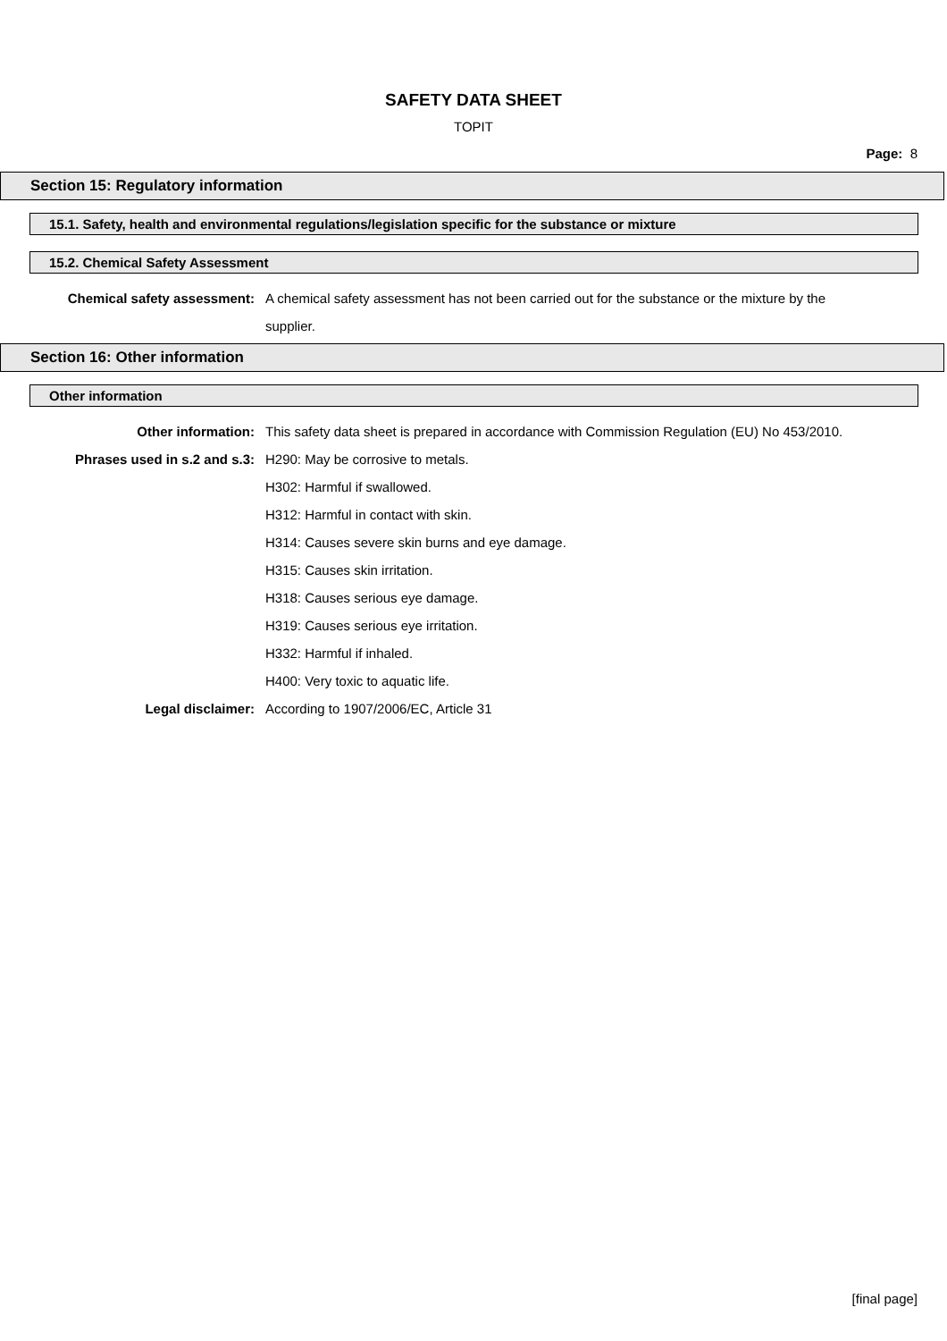SAFETY DATA SHEET
TOPIT
Page: 8
Section 15: Regulatory information
15.1. Safety, health and environmental regulations/legislation specific for the substance or mixture
15.2. Chemical Safety Assessment
Chemical safety assessment: A chemical safety assessment has not been carried out for the substance or the mixture by the supplier.
Section 16: Other information
Other information
Other information: This safety data sheet is prepared in accordance with Commission Regulation (EU) No 453/2010.
Phrases used in s.2 and s.3: H290: May be corrosive to metals.
H302: Harmful if swallowed.
H312: Harmful in contact with skin.
H314: Causes severe skin burns and eye damage.
H315: Causes skin irritation.
H318: Causes serious eye damage.
H319: Causes serious eye irritation.
H332: Harmful if inhaled.
H400: Very toxic to aquatic life.
Legal disclaimer: According to 1907/2006/EC, Article 31
[final page]